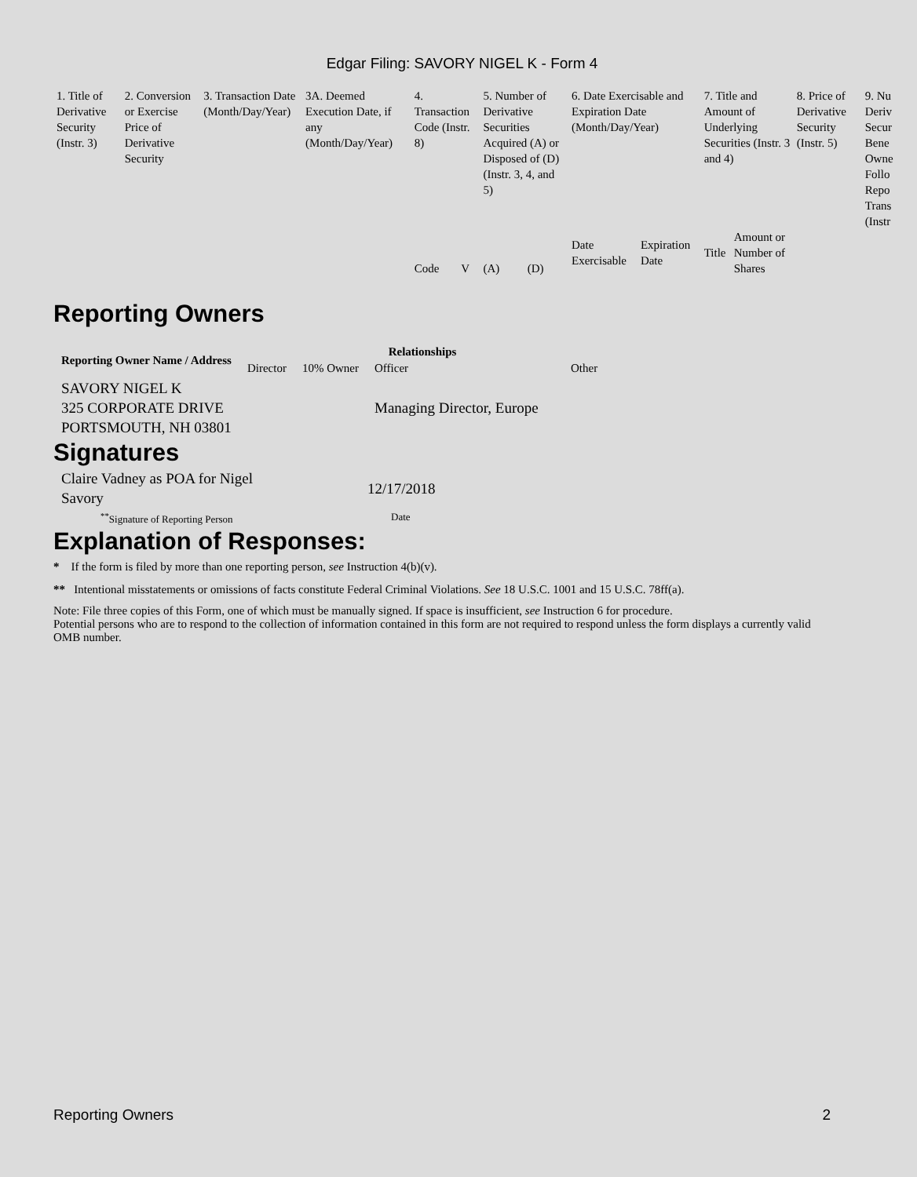Edgar Filing: SAVORY NIGEL K - Form 4
| 1. Title of Derivative Security (Instr. 3) | 2. Conversion or Exercise Price of Derivative Security | 3. Transaction Date (Month/Day/Year) | 3A. Deemed Execution Date, if any (Month/Day/Year) | 4. Transaction Code (Instr. 8) | | 5. Number of Derivative Securities Acquired (A) or Disposed of (D) (Instr. 3, 4, and 5) | | 6. Date Exercisable and Expiration Date (Month/Day/Year) | | 7. Title and Amount of Underlying Securities (Instr. 3 and 4) | | 8. Price of Derivative Security (Instr. 5) | 9. Nu Deriv Secur Bene Owne Follo Repo Trans (Instr |
| --- | --- | --- | --- | --- | --- | --- | --- | --- | --- | --- | --- | --- | --- |
| | | | | Code | V | (A) | (D) | Date Exercisable | Expiration Date | Title | Amount or Number of Shares | | |
Reporting Owners
| Reporting Owner Name / Address | Relationships | | | |
| --- | --- | --- | --- | --- |
| | Director | 10% Owner | Officer | Other |
| SAVORY NIGEL K 325 CORPORATE DRIVE PORTSMOUTH, NH 03801 | | | Managing Director, Europe | |
Signatures
| Claire Vadney as POA for Nigel Savory | 12/17/2018 |
| <sup>**</sup> Signature of Reporting Person | Date |
Explanation of Responses:
* If the form is filed by more than one reporting person, see Instruction 4(b)(v).
** Intentional misstatements or omissions of facts constitute Federal Criminal Violations. See 18 U.S.C. 1001 and 15 U.S.C. 78ff(a).
Note: File three copies of this Form, one of which must be manually signed. If space is insufficient, see Instruction 6 for procedure.
Potential persons who are to respond to the collection of information contained in this form are not required to respond unless the form displays a currently valid OMB number.
Reporting Owners 2